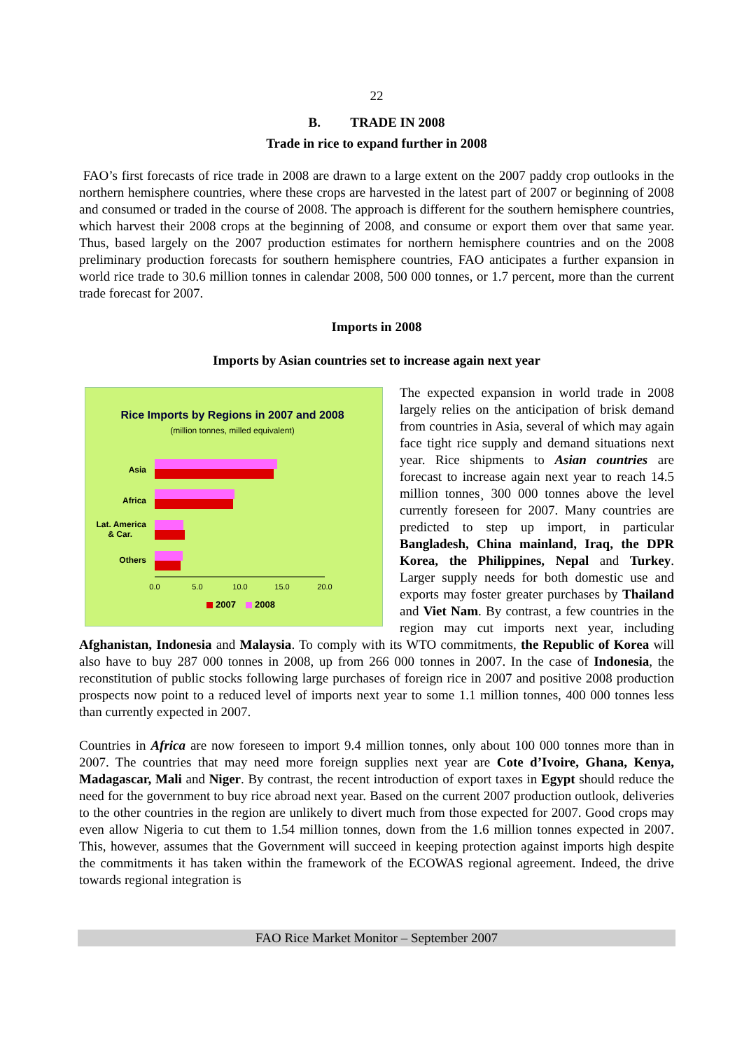22
B. TRADE IN 2008
Trade in rice to expand further in 2008
FAO’s first forecasts of rice trade in 2008 are drawn to a large extent on the 2007 paddy crop outlooks in the northern hemisphere countries, where these crops are harvested in the latest part of 2007 or beginning of 2008 and consumed or traded in the course of 2008. The approach is different for the southern hemisphere countries, which harvest their 2008 crops at the beginning of 2008, and consume or export them over that same year. Thus, based largely on the 2007 production estimates for northern hemisphere countries and on the 2008 preliminary production forecasts for southern hemisphere countries, FAO anticipates a further expansion in world rice trade to 30.6 million tonnes in calendar 2008, 500 000 tonnes, or 1.7 percent, more than the current trade forecast for 2007.
Imports in 2008
Imports by Asian countries set to increase again next year
Rice Imports by Regions in 2007 and 2008
(million tonnes, milled equivalent)
Asia
Africa
Lat. America
& Car.
Others
0.0
5.0
10.0
15.0
20.0
2007
2008
The expected expansion in world trade in 2008 largely relies on the anticipation of brisk demand from countries in Asia, several of which may again face tight rice supply and demand situations next year. Rice shipments to Asian countries are forecast to increase again next year to reach 14.5 million tonnes¸ 300 000 tonnes above the level currently foreseen for 2007. Many countries are predicted to step up import, in particular Bangladesh, China mainland, Iraq, the DPR Korea, the Philippines, Nepal and Turkey. Larger supply needs for both domestic use and exports may foster greater purchases by Thailand and Viet Nam. By contrast, a few countries in the region may cut imports next year, including Afghanistan, Indonesia and Malaysia. To comply with its WTO commitments, the Republic of Korea will also have to buy 287 000 tonnes in 2008, up from 266 000 tonnes in 2007. In the case of Indonesia, the reconstitution of public stocks following large purchases of foreign rice in 2007 and positive 2008 production prospects now point to a reduced level of imports next year to some 1.1 million tonnes, 400 000 tonnes less than currently expected in 2007.
Countries in Africa are now foreseen to import 9.4 million tonnes, only about 100 000 tonnes more than in 2007. The countries that may need more foreign supplies next year are Cote d’Ivoire, Ghana, Kenya, Madagascar, Mali and Niger. By contrast, the recent introduction of export taxes in Egypt should reduce the need for the government to buy rice abroad next year. Based on the current 2007 production outlook, deliveries to the other countries in the region are unlikely to divert much from those expected for 2007. Good crops may even allow Nigeria to cut them to 1.54 million tonnes, down from the 1.6 million tonnes expected in 2007. This, however, assumes that the Government will succeed in keeping protection against imports high despite the commitments it has taken within the framework of the ECOWAS regional agreement. Indeed, the drive towards regional integration is
FAO Rice Market Monitor – September 2007